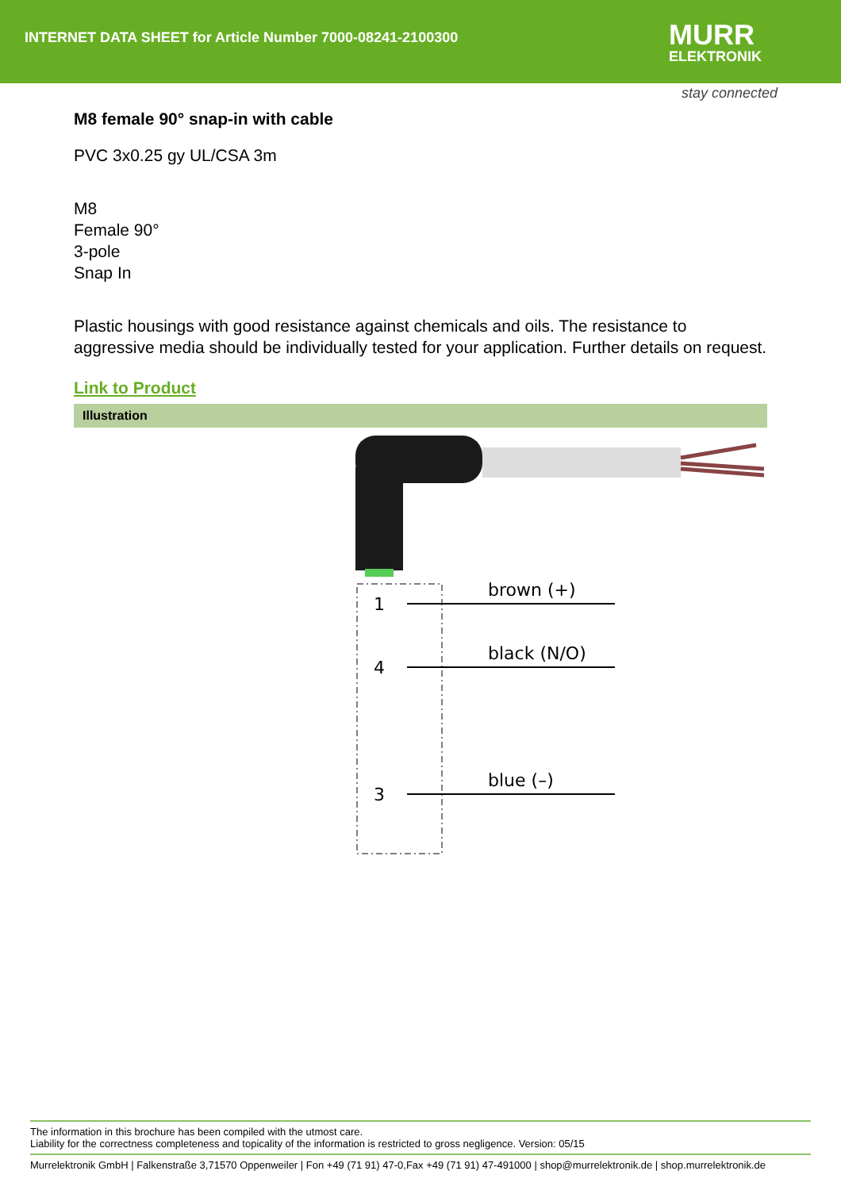INTERNET DATA SHEET for Article Number 7000-08241-2100300
MURR
ELEKTRONIK
stay connected
M8 female 90° snap-in with cable
PVC 3x0.25 gy UL/CSA 3m
M8
Female 90°
3-pole
Snap In
Plastic housings with good resistance against chemicals and oils. The resistance to aggressive media should be individually tested for your application. Further details on request.
Link to Product
Illustration
1
4
3
brown (+)
black (N/O)
blue (–)
The information in this brochure has been compiled with the utmost care.
Liability for the correctness completeness and topicality of the information is restricted to gross negligence. Version: 05/15
Murrelektronik GmbH | Falkenstraße 3,71570 Oppenweiler | Fon +49 (71 91) 47-0,Fax +49 (71 91) 47-491000 | shop@murrelektronik.de | shop.murrelektronik.de